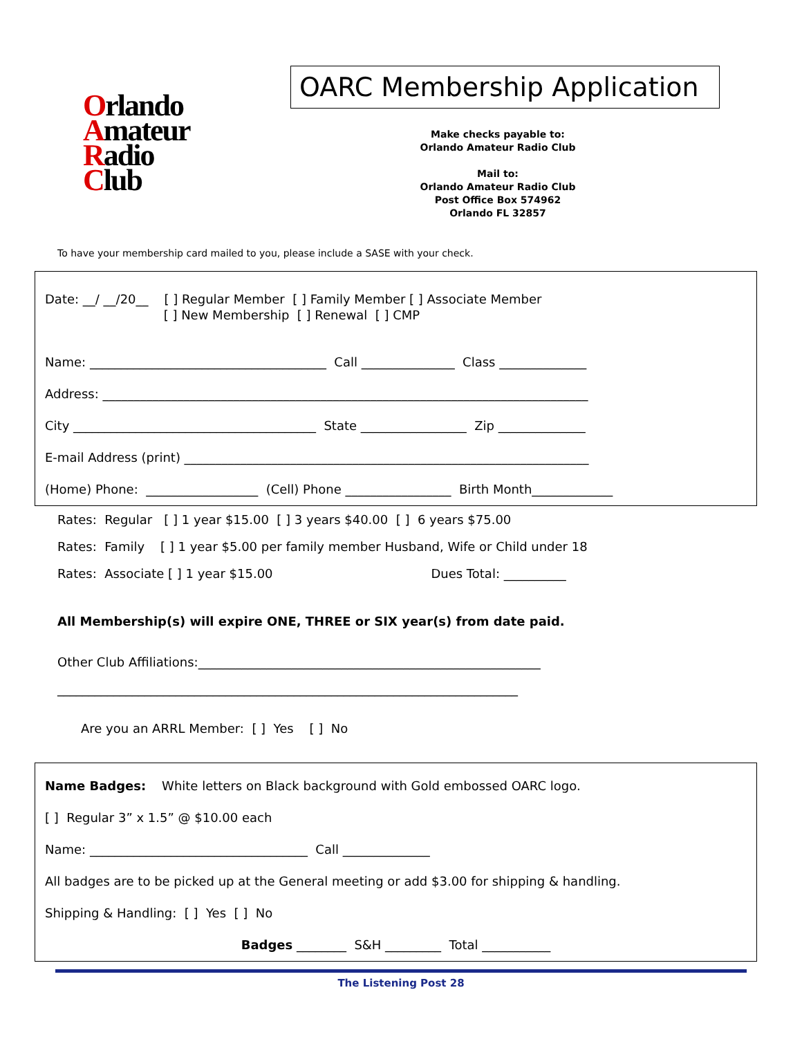Orlando
Amateur
Radio
Club
OARC Membership Application
Make checks payable to:
Orlando Amateur Radio Club
Mail to:
Orlando Amateur Radio Club
Post Office Box 574962
Orlando FL 32857
To have your membership card mailed to you, please include a SASE with your check.
Date: __/ __/20__ [ ] Regular Member [ ] Family Member [ ] Associate Member [ ] New Membership [ ] Renewal [ ] CMP
Name: ______________________________________ Call _______________ Class ______________
Address: ______________________________________________________________________________
City _______________________________________ State _________________ Zip ______________
E-mail Address (print) _________________________________________________________________
(Home) Phone: __________________ (Cell) Phone _________________ Birth Month_____________
Rates: Regular [ ] 1 year $15.00 [ ] 3 years $40.00 [ ] 6 years $75.00
Rates: Family [ ] 1 year $5.00 per family member Husband, Wife or Child under 18
Rates: Associate [ ] 1 year $15.00 Dues Total: __________
All Membership(s) will expire ONE, THREE or SIX year(s) from date paid.
Other Club Affiliations:_______________________________________________________
__________________________________________________________________________
Are you an ARRL Member: [ ] Yes [ ] No
Name Badges: White letters on Black background with Gold embossed OARC logo.
[ ] Regular 3” x 1.5” @ $10.00 each
Name: ___________________________________ Call ______________
All badges are to be picked up at the General meeting or add $3.00 for shipping & handling.
Shipping & Handling: [ ] Yes [ ] No
Badges ________ S&H _________ Total ___________
The Listening Post 28